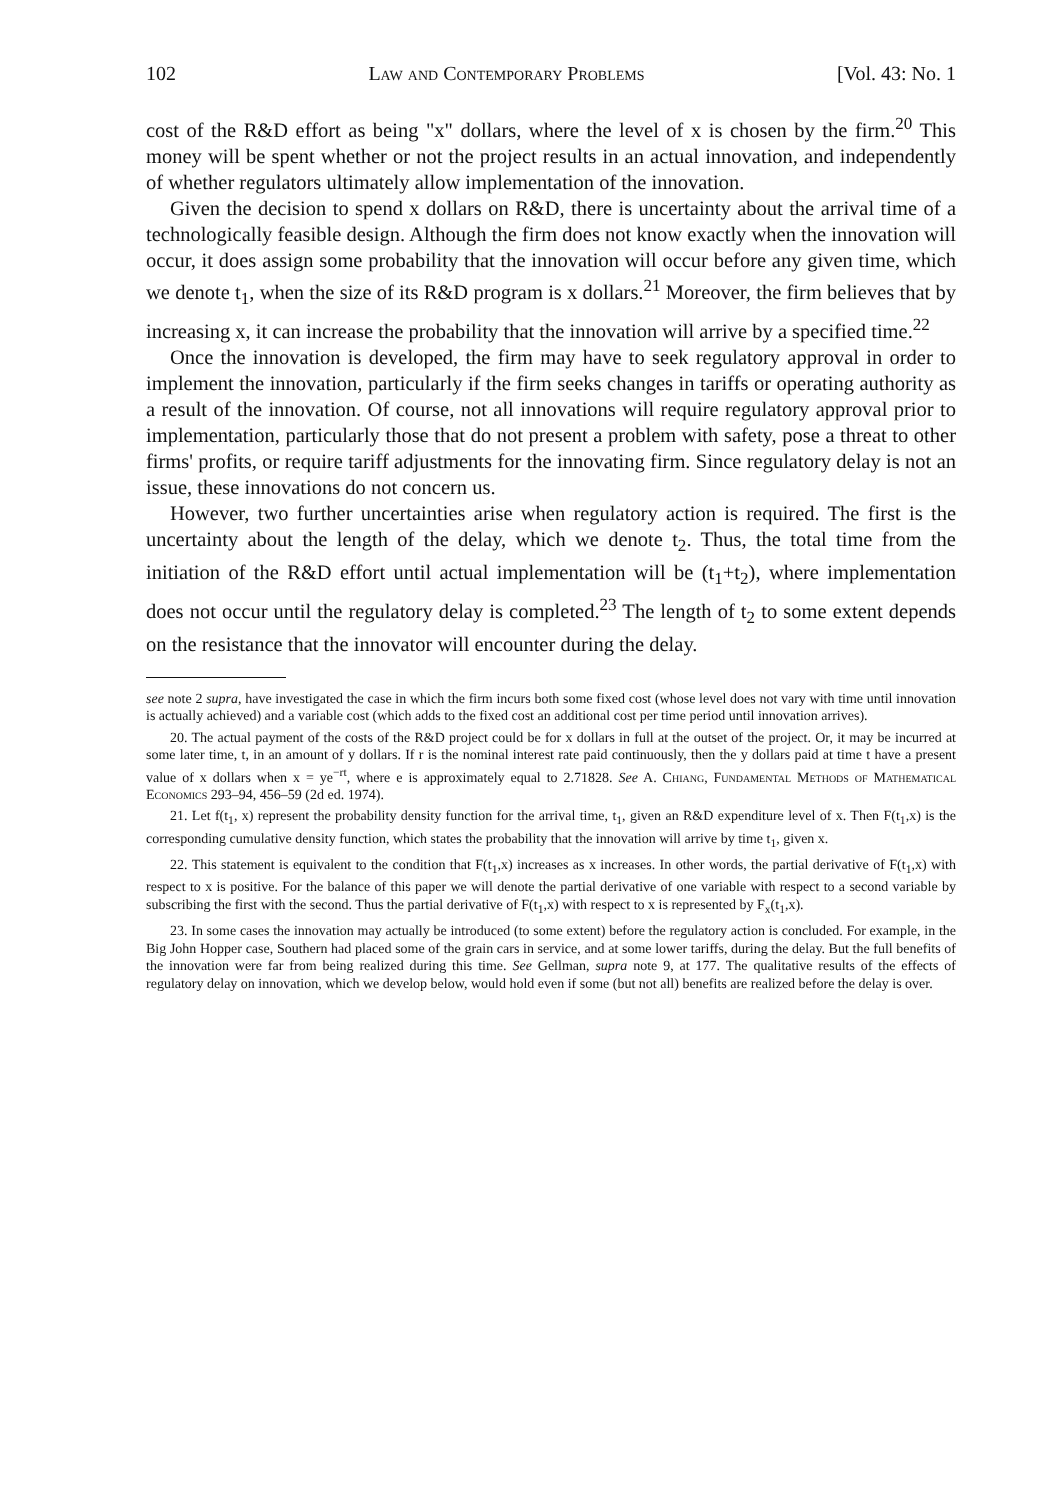102 Law and Contemporary Problems [Vol. 43: No. 1
cost of the R&D effort as being "x" dollars, where the level of x is chosen by the firm.<sup>20</sup> This money will be spent whether or not the project results in an actual innovation, and independently of whether regulators ultimately allow implementation of the innovation.
Given the decision to spend x dollars on R&D, there is uncertainty about the arrival time of a technologically feasible design. Although the firm does not know exactly when the innovation will occur, it does assign some probability that the innovation will occur before any given time, which we denote t<sub>1</sub>, when the size of its R&D program is x dollars.<sup>21</sup> Moreover, the firm believes that by increasing x, it can increase the probability that the innovation will arrive by a specified time.<sup>22</sup>
Once the innovation is developed, the firm may have to seek regulatory approval in order to implement the innovation, particularly if the firm seeks changes in tariffs or operating authority as a result of the innovation. Of course, not all innovations will require regulatory approval prior to implementation, particularly those that do not present a problem with safety, pose a threat to other firms' profits, or require tariff adjustments for the innovating firm. Since regulatory delay is not an issue, these innovations do not concern us.
However, two further uncertainties arise when regulatory action is required. The first is the uncertainty about the length of the delay, which we denote t<sub>2</sub>. Thus, the total time from the initiation of the R&D effort until actual implementation will be (t<sub>1</sub>+t<sub>2</sub>), where implementation does not occur until the regulatory delay is completed.<sup>23</sup> The length of t<sub>2</sub> to some extent depends on the resistance that the innovator will encounter during the delay.
see note 2 supra, have investigated the case in which the firm incurs both some fixed cost (whose level does not vary with time until innovation is actually achieved) and a variable cost (which adds to the fixed cost an additional cost per time period until innovation arrives).
20. The actual payment of the costs of the R&D project could be for x dollars in full at the outset of the project. Or, it may be incurred at some later time, t, in an amount of y dollars. If r is the nominal interest rate paid continuously, then the y dollars paid at time t have a present value of x dollars when x = ye<sup>−rt</sup>, where e is approximately equal to 2.71828. See A. Chiang, Fundamental Methods of Mathematical Economics 293–94, 456–59 (2d ed. 1974).
21. Let f(t<sub>1</sub>, x) represent the probability density function for the arrival time, t<sub>1</sub>, given an R&D expenditure level of x. Then F(t<sub>1</sub>,x) is the corresponding cumulative density function, which states the probability that the innovation will arrive by time t<sub>1</sub>, given x.
22. This statement is equivalent to the condition that F(t<sub>1</sub>,x) increases as x increases. In other words, the partial derivative of F(t<sub>1</sub>,x) with respect to x is positive. For the balance of this paper we will denote the partial derivative of one variable with respect to a second variable by subscribing the first with the second. Thus the partial derivative of F(t<sub>1</sub>,x) with respect to x is represented by F<sub>x</sub>(t<sub>1</sub>,x).
23. In some cases the innovation may actually be introduced (to some extent) before the regulatory action is concluded. For example, in the Big John Hopper case, Southern had placed some of the grain cars in service, and at some lower tariffs, during the delay. But the full benefits of the innovation were far from being realized during this time. See Gellman, supra note 9, at 177. The qualitative results of the effects of regulatory delay on innovation, which we develop below, would hold even if some (but not all) benefits are realized before the delay is over.